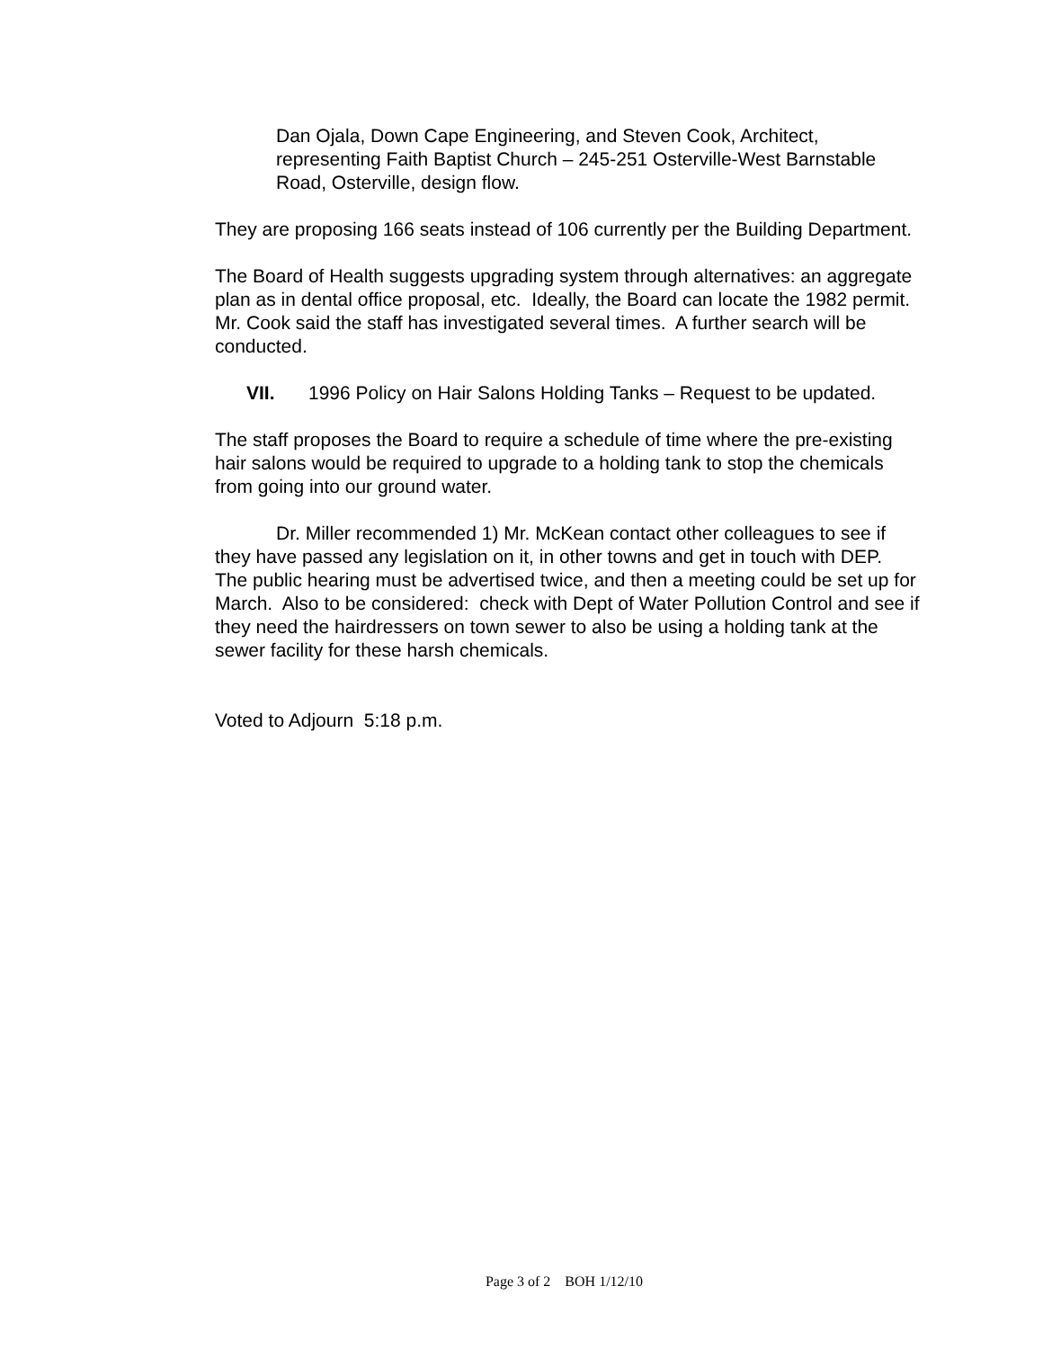Dan Ojala, Down Cape Engineering, and Steven Cook, Architect, representing Faith Baptist Church – 245-251 Osterville-West Barnstable Road, Osterville, design flow.
They are proposing 166 seats instead of 106 currently per the Building Department.
The Board of Health suggests upgrading system through alternatives: an aggregate plan as in dental office proposal, etc. Ideally, the Board can locate the 1982 permit. Mr. Cook said the staff has investigated several times. A further search will be conducted.
VII. 1996 Policy on Hair Salons Holding Tanks – Request to be updated.
The staff proposes the Board to require a schedule of time where the pre-existing hair salons would be required to upgrade to a holding tank to stop the chemicals from going into our ground water.
Dr. Miller recommended 1) Mr. McKean contact other colleagues to see if they have passed any legislation on it, in other towns and get in touch with DEP. The public hearing must be advertised twice, and then a meeting could be set up for March. Also to be considered: check with Dept of Water Pollution Control and see if they need the hairdressers on town sewer to also be using a holding tank at the sewer facility for these harsh chemicals.
Voted to Adjourn 5:18 p.m.
Page 3 of 2 BOH 1/12/10